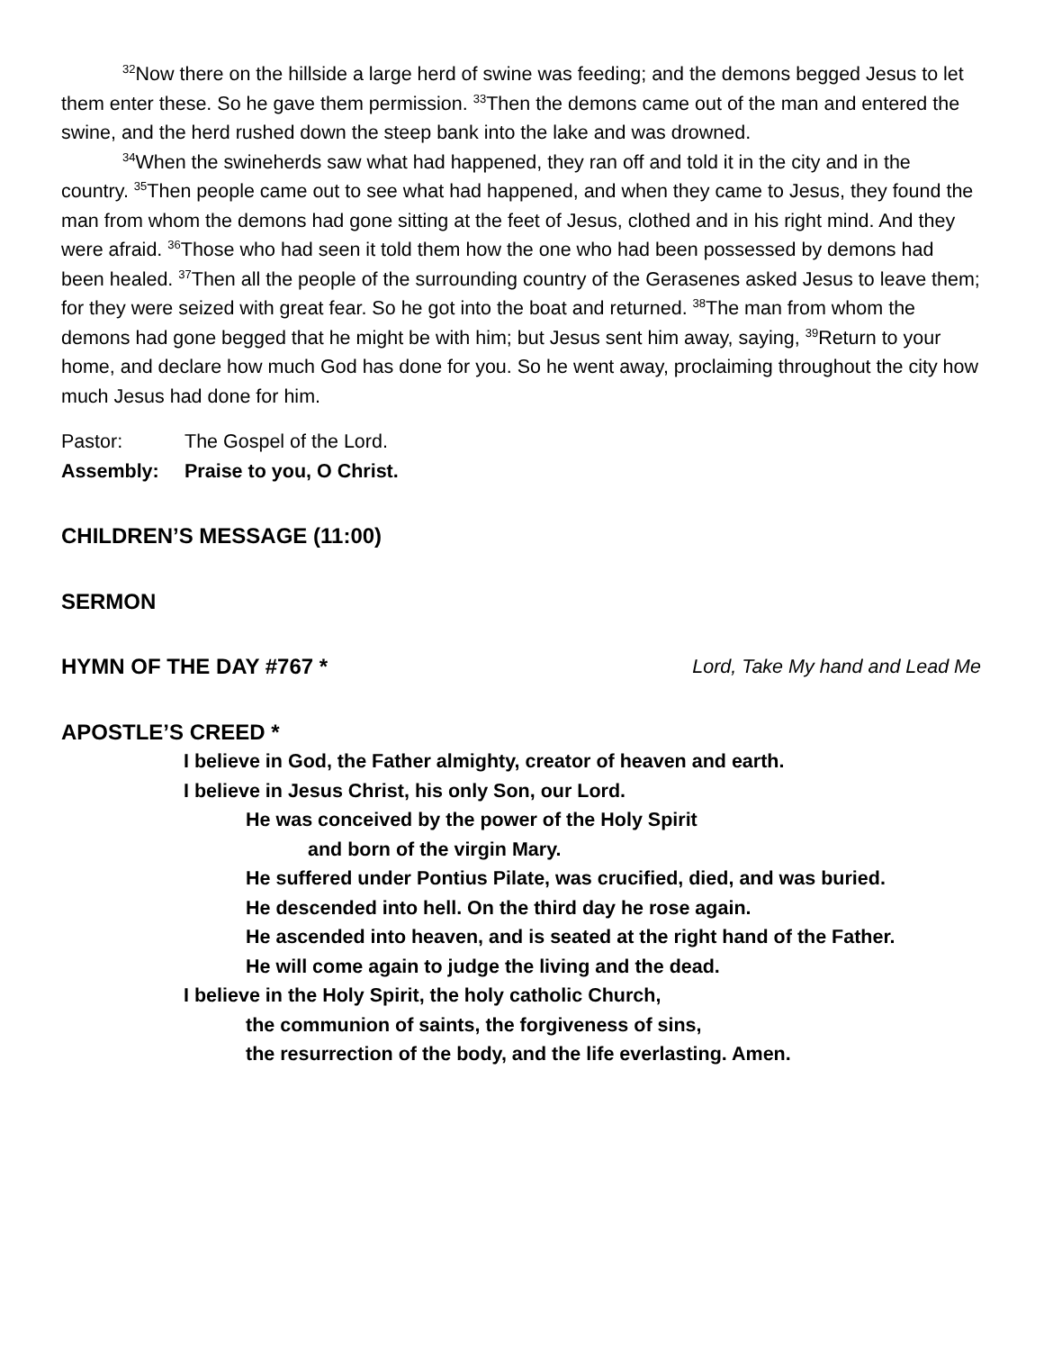<sup>32</sup> Now there on the hillside a large herd of swine was feeding; and the demons begged Jesus to let them enter these. So he gave them permission. <sup>33</sup>Then the demons came out of the man and entered the swine, and the herd rushed down the steep bank into the lake and was drowned.
<sup>34</sup> When the swineherds saw what had happened, they ran off and told it in the city and in the country. <sup>35</sup>Then people came out to see what had happened, and when they came to Jesus, they found the man from whom the demons had gone sitting at the feet of Jesus, clothed and in his right mind. And they were afraid. <sup>36</sup>Those who had seen it told them how the one who had been possessed by demons had been healed. <sup>37</sup>Then all the people of the surrounding country of the Gerasenes asked Jesus to leave them; for they were seized with great fear. So he got into the boat and returned. <sup>38</sup>The man from whom the demons had gone begged that he might be with him; but Jesus sent him away, saying, <sup>39</sup>Return to your home, and declare how much God has done for you. So he went away, proclaiming throughout the city how much Jesus had done for him.
Pastor: The Gospel of the Lord.
Assembly: Praise to you, O Christ.
CHILDREN’S MESSAGE (11:00)
SERMON
HYMN OF THE DAY #767 * Lord, Take My hand and Lead Me
APOSTLE’S CREED *
I believe in God, the Father almighty, creator of heaven and earth.
I believe in Jesus Christ, his only Son, our Lord.
He was conceived by the power of the Holy Spirit
and born of the virgin Mary.
He suffered under Pontius Pilate, was crucified, died, and was buried.
He descended into hell. On the third day he rose again.
He ascended into heaven, and is seated at the right hand of the Father.
He will come again to judge the living and the dead.
I believe in the Holy Spirit, the holy catholic Church,
the communion of saints, the forgiveness of sins,
the resurrection of the body, and the life everlasting. Amen.